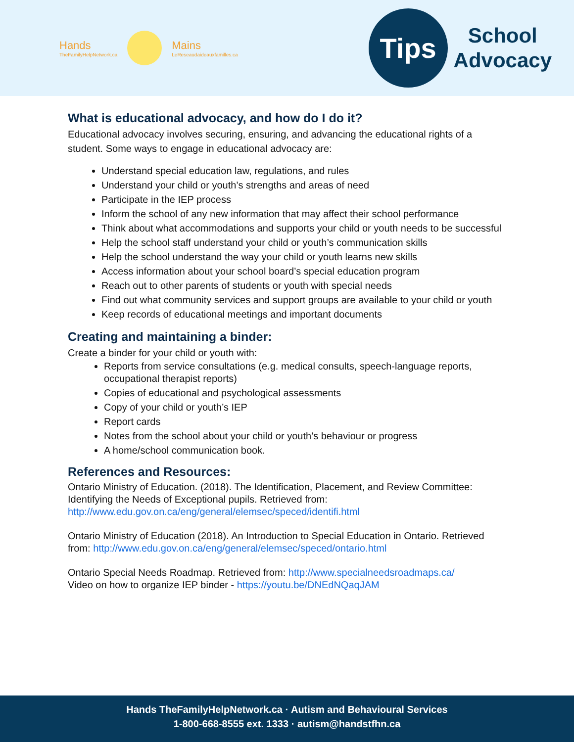Hands
TheFamilyHelpNetwork.ca
Mains
LeReseaudaideauxfamilles.ca
Tips
School
Advocacy
What is educational advocacy, and how do I do it?
Educational advocacy involves securing, ensuring, and advancing the educational rights of a student. Some ways to engage in educational advocacy are:
Understand special education law, regulations, and rules
Understand your child or youth’s strengths and areas of need
Participate in the IEP process
Inform the school of any new information that may affect their school performance
Think about what accommodations and supports your child or youth needs to be successful
Help the school staff understand your child or youth’s communication skills
Help the school understand the way your child or youth learns new skills
Access information about your school board’s special education program
Reach out to other parents of students or youth with special needs
Find out what community services and support groups are available to your child or youth
Keep records of educational meetings and important documents
Creating and maintaining a binder:
Create a binder for your child or youth with:
Reports from service consultations (e.g. medical consults, speech-language reports, occupational therapist reports)
Copies of educational and psychological assessments
Copy of your child or youth’s IEP
Report cards
Notes from the school about your child or youth’s behaviour or progress
A home/school communication book.
References and Resources:
Ontario Ministry of Education. (2018). The Identification, Placement, and Review Committee: Identifying the Needs of Exceptional pupils. Retrieved from: http://www.edu.gov.on.ca/eng/general/elemsec/speced/identifi.html
Ontario Ministry of Education (2018). An Introduction to Special Education in Ontario. Retrieved from: http://www.edu.gov.on.ca/eng/general/elemsec/speced/ontario.html
Ontario Special Needs Roadmap. Retrieved from: http://www.specialneedsroadmaps.ca/
Video on how to organize IEP binder - https://youtu.be/DNEdNQaqJAM
Hands TheFamilyHelpNetwork.ca · Autism and Behavioural Services
1-800-668-8555 ext. 1333 · autism@handstfhn.ca